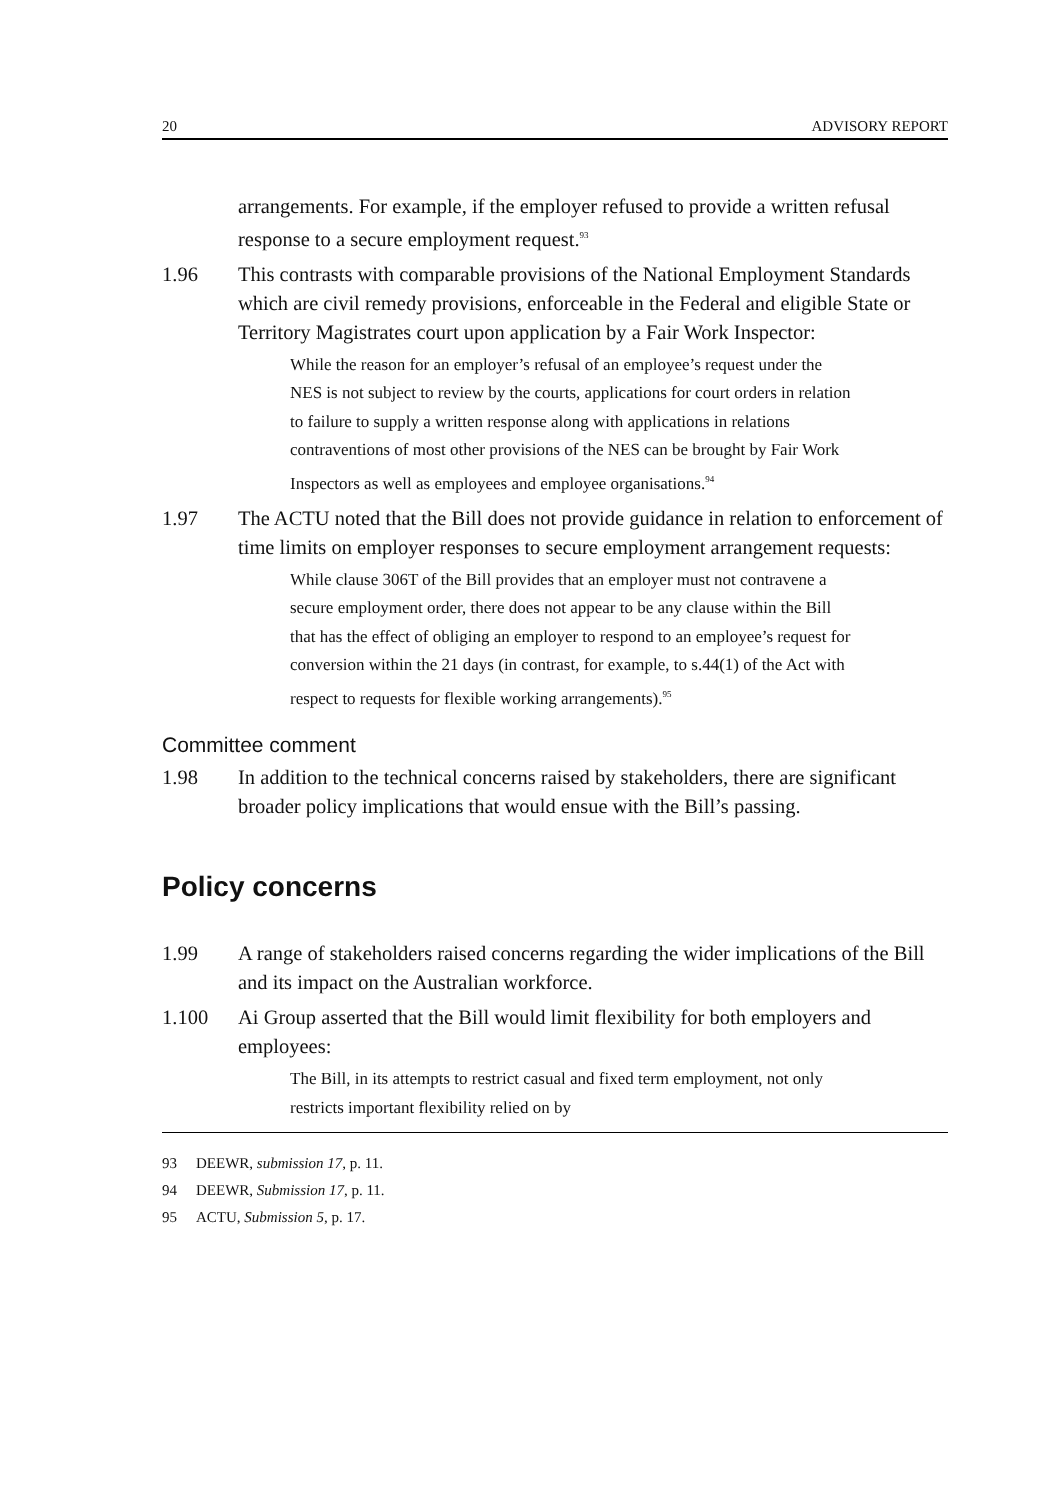20 ADVISORY REPORT
arrangements. For example, if the employer refused to provide a written refusal response to a secure employment request.<sup>93</sup>
1.96 This contrasts with comparable provisions of the National Employment Standards which are civil remedy provisions, enforceable in the Federal and eligible State or Territory Magistrates court upon application by a Fair Work Inspector:
While the reason for an employer’s refusal of an employee’s request under the NES is not subject to review by the courts, applications for court orders in relation to failure to supply a written response along with applications in relations contraventions of most other provisions of the NES can be brought by Fair Work Inspectors as well as employees and employee organisations.<sup>94</sup>
1.97 The ACTU noted that the Bill does not provide guidance in relation to enforcement of time limits on employer responses to secure employment arrangement requests:
While clause 306T of the Bill provides that an employer must not contravene a secure employment order, there does not appear to be any clause within the Bill that has the effect of obliging an employer to respond to an employee’s request for conversion within the 21 days (in contrast, for example, to s.44(1) of the Act with respect to requests for flexible working arrangements).<sup>95</sup>
Committee comment
1.98 In addition to the technical concerns raised by stakeholders, there are significant broader policy implications that would ensue with the Bill’s passing.
Policy concerns
1.99 A range of stakeholders raised concerns regarding the wider implications of the Bill and its impact on the Australian workforce.
1.100 Ai Group asserted that the Bill would limit flexibility for both employers and employees:
The Bill, in its attempts to restrict casual and fixed term employment, not only restricts important flexibility relied on by
93 DEEWR, submission 17, p. 11.
94 DEEWR, Submission 17, p. 11.
95 ACTU, Submission 5, p. 17.